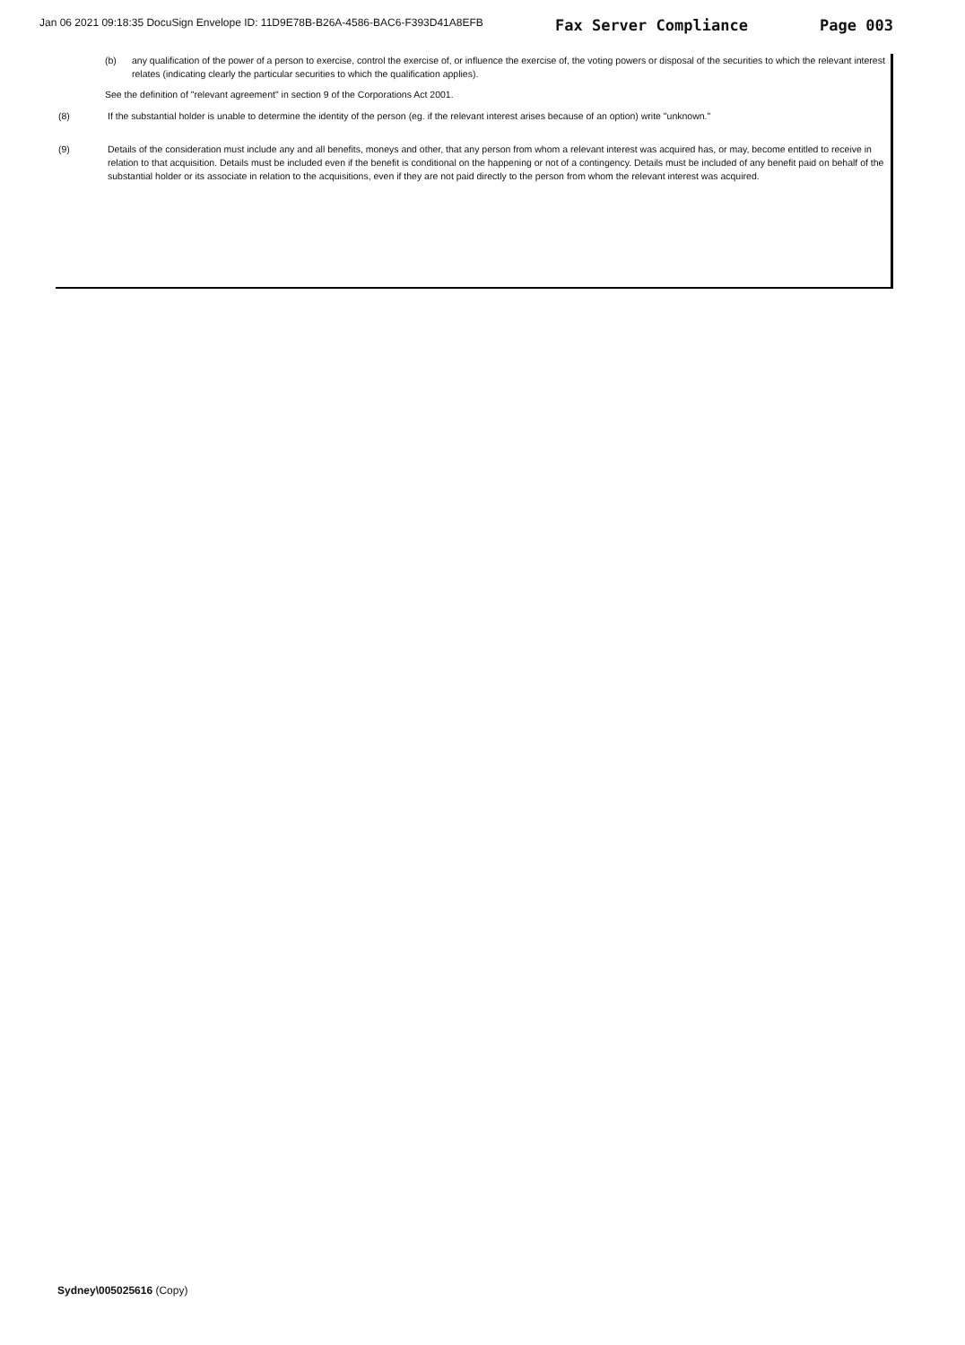Jan 06 2021 09:18:35 DocuSign Envelope ID: 11D9E78B-B26A-4586-BAC6-F393D41A8EFB Fax Server Compliance Page 003
(b) any qualification of the power of a person to exercise, control the exercise of, or influence the exercise of, the voting powers or disposal of the securities to which the relevant interest relates (indicating clearly the particular securities to which the qualification applies).
See the definition of "relevant agreement" in section 9 of the Corporations Act 2001.
(8) If the substantial holder is unable to determine the identity of the person (eg. if the relevant interest arises because of an option) write "unknown."
(9) Details of the consideration must include any and all benefits, moneys and other, that any person from whom a relevant interest was acquired has, or may, become entitled to receive in relation to that acquisition. Details must be included even if the benefit is conditional on the happening or not of a contingency. Details must be included of any benefit paid on behalf of the substantial holder or its associate in relation to the acquisitions, even if they are not paid directly to the person from whom the relevant interest was acquired.
Sydney\005025616 (Copy)